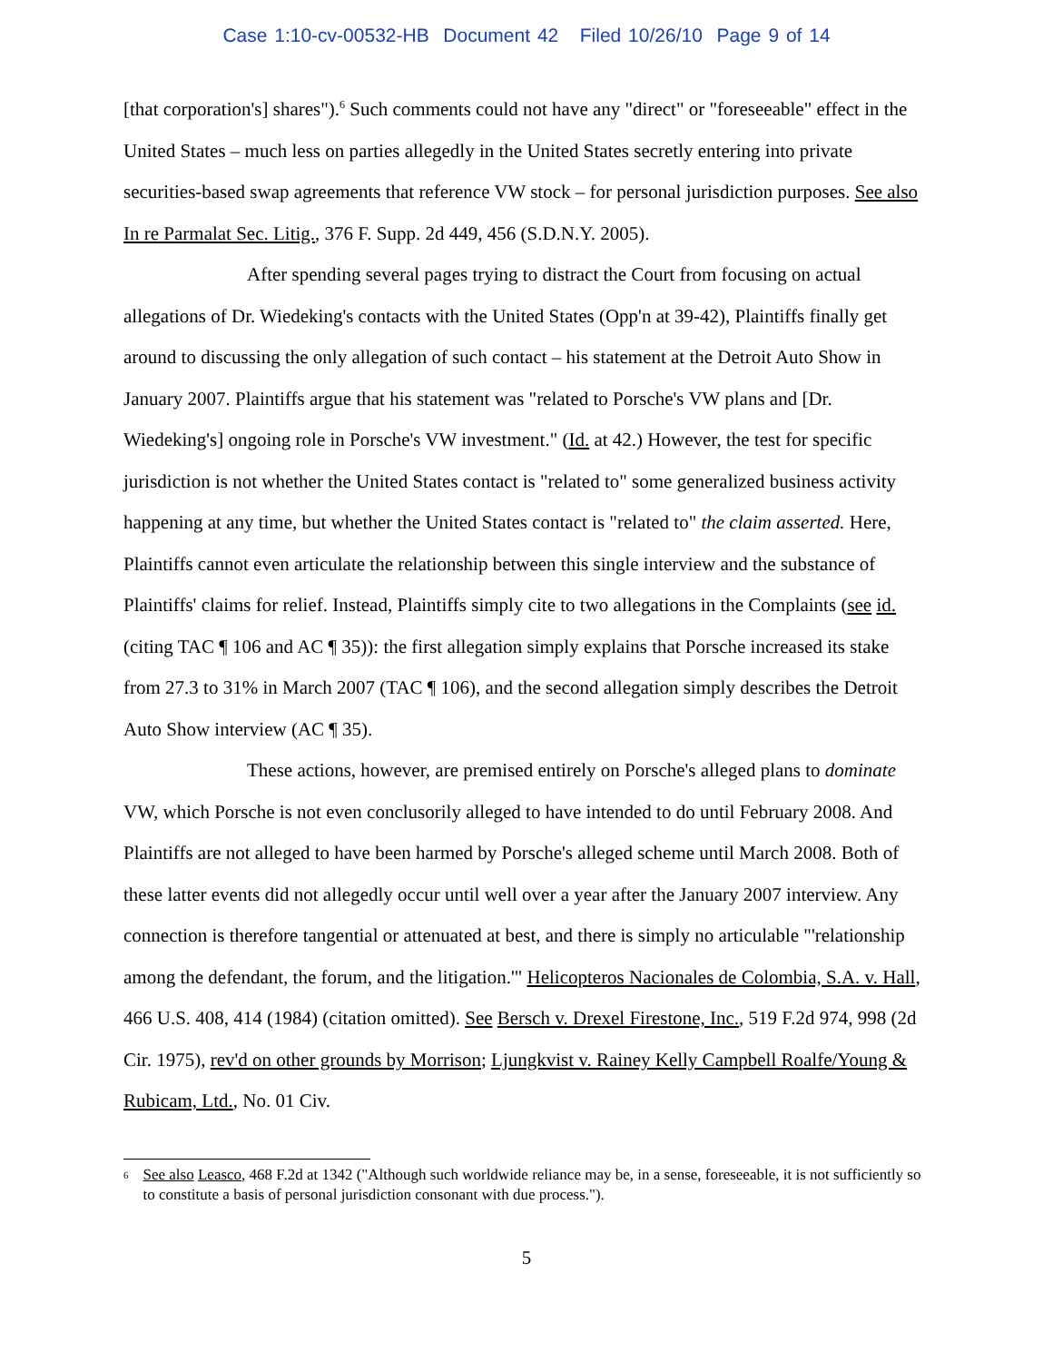Case 1:10-cv-00532-HB Document 42 Filed 10/26/10 Page 9 of 14
[that corporation's] shares").<sup>6</sup> Such comments could not have any "direct" or "foreseeable" effect in the United States – much less on parties allegedly in the United States secretly entering into private securities-based swap agreements that reference VW stock – for personal jurisdiction purposes. See also In re Parmalat Sec. Litig., 376 F. Supp. 2d 449, 456 (S.D.N.Y. 2005).
After spending several pages trying to distract the Court from focusing on actual allegations of Dr. Wiedeking's contacts with the United States (Opp'n at 39-42), Plaintiffs finally get around to discussing the only allegation of such contact – his statement at the Detroit Auto Show in January 2007. Plaintiffs argue that his statement was "related to Porsche's VW plans and [Dr. Wiedeking's] ongoing role in Porsche's VW investment." (Id. at 42.) However, the test for specific jurisdiction is not whether the United States contact is "related to" some generalized business activity happening at any time, but whether the United States contact is "related to" the claim asserted. Here, Plaintiffs cannot even articulate the relationship between this single interview and the substance of Plaintiffs' claims for relief. Instead, Plaintiffs simply cite to two allegations in the Complaints (see id. (citing TAC ¶ 106 and AC ¶ 35)): the first allegation simply explains that Porsche increased its stake from 27.3 to 31% in March 2007 (TAC ¶ 106), and the second allegation simply describes the Detroit Auto Show interview (AC ¶ 35).
These actions, however, are premised entirely on Porsche's alleged plans to dominate VW, which Porsche is not even conclusorily alleged to have intended to do until February 2008. And Plaintiffs are not alleged to have been harmed by Porsche's alleged scheme until March 2008. Both of these latter events did not allegedly occur until well over a year after the January 2007 interview. Any connection is therefore tangential or attenuated at best, and there is simply no articulable "'relationship among the defendant, the forum, and the litigation.'" Helicopteros Nacionales de Colombia, S.A. v. Hall, 466 U.S. 408, 414 (1984) (citation omitted). See Bersch v. Drexel Firestone, Inc., 519 F.2d 974, 998 (2d Cir. 1975), rev'd on other grounds by Morrison; Ljungkvist v. Rainey Kelly Campbell Roalfe/Young & Rubicam, Ltd., No. 01 Civ.
<sup>6</sup>
See also Leasco, 468 F.2d at 1342 ("Although such worldwide reliance may be, in a sense, foreseeable, it is not sufficiently so to constitute a basis of personal jurisdiction consonant with due process.").
5